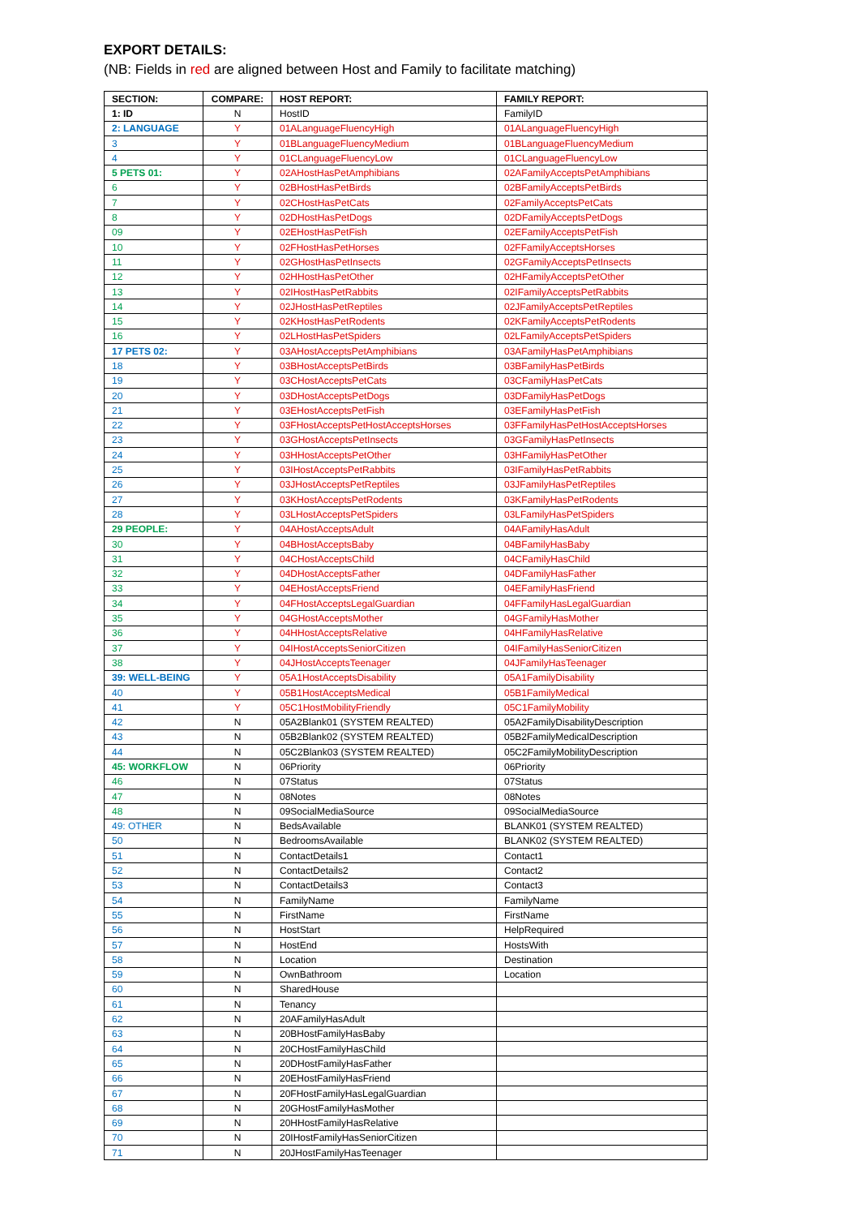EXPORT DETAILS:
(NB: Fields in red are aligned between Host and Family to facilitate matching)
| SECTION: | COMPARE: | HOST REPORT: | FAMILY REPORT: |
| --- | --- | --- | --- |
| 1: ID | N | HostID | FamilyID |
| 2: LANGUAGE | Y | 01ALanguageFluencyHigh | 01ALanguageFluencyHigh |
| 3 | Y | 01BLanguageFluencyMedium | 01BLanguageFluencyMedium |
| 4 | Y | 01CLanguageFluencyLow | 01CLanguageFluencyLow |
| 5 PETS 01: | Y | 02AHostHasPetAmphibians | 02AFamilyAcceptsPetAmphibians |
| 6 | Y | 02BHostHasPetBirds | 02BFamilyAcceptsPetBirds |
| 7 | Y | 02CHostHasPetCats | 02FamilyAcceptsPetCats |
| 8 | Y | 02DHostHasPetDogs | 02DFamilyAcceptsPetDogs |
| 09 | Y | 02EHostHasPetFish | 02EFamilyAcceptsPetFish |
| 10 | Y | 02FHostHasPetHorses | 02FFamilyAcceptsHorses |
| 11 | Y | 02GHostHasPetInsects | 02GFamilyAcceptsPetInsects |
| 12 | Y | 02HHostHasPetOther | 02HFamilyAcceptsPetOther |
| 13 | Y | 02IHostHasPetRabbits | 02IFamilyAcceptsPetRabbits |
| 14 | Y | 02JHostHasPetReptiles | 02JFamilyAcceptsPetReptiles |
| 15 | Y | 02KHostHasPetRodents | 02KFamilyAcceptsPetRodents |
| 16 | Y | 02LHostHasPetSpiders | 02LFamilyAcceptsPetSpiders |
| 17 PETS 02: | Y | 03AHostAcceptsPetAmphibians | 03AFamilyHasPetAmphibians |
| 18 | Y | 03BHostAcceptsPetBirds | 03BFamilyHasPetBirds |
| 19 | Y | 03CHostAcceptsPetCats | 03CFamilyHasPetCats |
| 20 | Y | 03DHostAcceptsPetDogs | 03DFamilyHasPetDogs |
| 21 | Y | 03EHostAcceptsPetFish | 03EFamilyHasPetFish |
| 22 | Y | 03FHostAcceptsPetHostAcceptsHorses | 03FFamilyHasPetHostAcceptsHorses |
| 23 | Y | 03GHostAcceptsPetInsects | 03GFamilyHasPetInsects |
| 24 | Y | 03HHostAcceptsPetOther | 03HFamilyHasPetOther |
| 25 | Y | 03IHostAcceptsPetRabbits | 03IFamilyHasPetRabbits |
| 26 | Y | 03JHostAcceptsPetReptiles | 03JFamilyHasPetReptiles |
| 27 | Y | 03KHostAcceptsPetRodents | 03KFamilyHasPetRodents |
| 28 | Y | 03LHostAcceptsPetSpiders | 03LFamilyHasPetSpiders |
| 29 PEOPLE: | Y | 04AHostAcceptsAdult | 04AFamilyHasAdult |
| 30 | Y | 04BHostAcceptsBaby | 04BFamilyHasBaby |
| 31 | Y | 04CHostAcceptsChild | 04CFamilyHasChild |
| 32 | Y | 04DHostAcceptsFather | 04DFamilyHasFather |
| 33 | Y | 04EHostAcceptsFriend | 04EFamilyHasFriend |
| 34 | Y | 04FHostAcceptsLegalGuardian | 04FFamilyHasLegalGuardian |
| 35 | Y | 04GHostAcceptsMother | 04GFamilyHasMother |
| 36 | Y | 04HHostAcceptsRelative | 04HFamilyHasRelative |
| 37 | Y | 04IHostAcceptsSeniorCitizen | 04IFamilyHasSeniorCitizen |
| 38 | Y | 04JHostAcceptsTeenager | 04JFamilyHasTeenager |
| 39: WELL-BEING | Y | 05A1HostAcceptsDisability | 05A1FamilyDisability |
| 40 | Y | 05B1HostAcceptsMedical | 05B1FamilyMedical |
| 41 | Y | 05C1HostMobilityFriendly | 05C1FamilyMobility |
| 42 | N | 05A2Blank01 (SYSTEM REALTED) | 05A2FamilyDisabilityDescription |
| 43 | N | 05B2Blank02 (SYSTEM REALTED) | 05B2FamilyMedicalDescription |
| 44 | N | 05C2Blank03 (SYSTEM REALTED) | 05C2FamilyMobilityDescription |
| 45: WORKFLOW | N | 06Priority | 06Priority |
| 46 | N | 07Status | 07Status |
| 47 | N | 08Notes | 08Notes |
| 48 | N | 09SocialMediaSource | 09SocialMediaSource |
| 49: OTHER | N | BedsAvailable | BLANK01 (SYSTEM REALTED) |
| 50 | N | BedroomsAvailable | BLANK02 (SYSTEM REALTED) |
| 51 | N | ContactDetails1 | Contact1 |
| 52 | N | ContactDetails2 | Contact2 |
| 53 | N | ContactDetails3 | Contact3 |
| 54 | N | FamilyName | FamilyName |
| 55 | N | FirstName | FirstName |
| 56 | N | HostStart | HelpRequired |
| 57 | N | HostEnd | HostsWith |
| 58 | N | Location | Destination |
| 59 | N | OwnBathroom | Location |
| 60 | N | SharedHouse | |
| 61 | N | Tenancy | |
| 62 | N | 20AFamilyHasAdult | |
| 63 | N | 20BHostFamilyHasBaby | |
| 64 | N | 20CHostFamilyHasChild | |
| 65 | N | 20DHostFamilyHasFather | |
| 66 | N | 20EHostFamilyHasFriend | |
| 67 | N | 20FHostFamilyHasLegalGuardian | |
| 68 | N | 20GHostFamilyHasMother | |
| 69 | N | 20HHostFamilyHasRelative | |
| 70 | N | 20IHostFamilyHasSeniorCitizen | |
| 71 | N | 20JHostFamilyHasTeenager | |